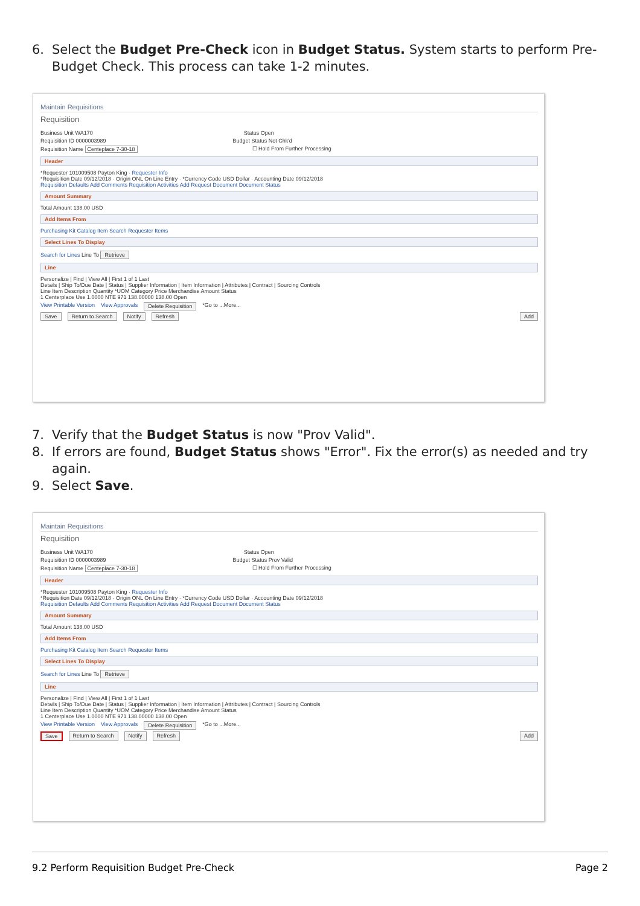6. Select the Budget Pre-Check icon in Budget Status. System starts to perform Pre-Budget Check. This process can take 1-2 minutes.
Maintain Requisitions
Requisition
Business Unit WA170 Status Open
Requisition ID 0000003989 Budget Status Not Chk'd
Requisition Name Centeplace 7-30-18 ☐ Hold From Further Processing
Header
*Requester 101009508 Payton King · Requester Info
*Requisition Date 09/12/2018 · Origin ONL On Line Entry · *Currency Code USD Dollar · Accounting Date 09/12/2018
Requisition Defaults Add Comments Requisition Activities Add Request Document Document Status
Amount Summary
Total Amount 138.00 USD
Add Items From
Purchasing Kit Catalog Item Search Requester Items
Select Lines To Display
Search for Lines Line To Retrieve
Line
Personalize | Find | View All | First 1 of 1 Last
Details | Ship To/Due Date | Status | Supplier Information | Item Information | Attributes | Contract | Sourcing Controls
Line Item Description Quantity *UOM Category Price Merchandise Amount Status
1 Centerplace Use 1.0000 NTE 971 138.00000 138.00 Open
View Printable Version View Approvals Delete Requisition *Go to ...More...
Save Return to Search Notify Refresh Add
7. Verify that the Budget Status is now "Prov Valid".
8. If errors are found, Budget Status shows "Error". Fix the error(s) as needed and try again.
9. Select Save.
Maintain Requisitions
Requisition
Business Unit WA170 Status Open
Requisition ID 0000003989 Budget Status Prov Valid
Requisition Name Centeplace 7-30-18 ☐ Hold From Further Processing
Header
*Requester 101009508 Payton King · Requester Info
*Requisition Date 09/12/2018 · Origin ONL On Line Entry · *Currency Code USD Dollar · Accounting Date 09/12/2018
Requisition Defaults Add Comments Requisition Activities Add Request Document Document Status
Amount Summary
Total Amount 138.00 USD
Add Items From
Purchasing Kit Catalog Item Search Requester Items
Select Lines To Display
Search for Lines Line To Retrieve
Line
Personalize | Find | View All | First 1 of 1 Last
Details | Ship To/Due Date | Status | Supplier Information | Item Information | Attributes | Contract | Sourcing Controls
Line Item Description Quantity *UOM Category Price Merchandise Amount Status
1 Centerplace Use 1.0000 NTE 971 138.00000 138.00 Open
View Printable Version View Approvals Delete Requisition *Go to ...More...
Save Return to Search Notify Refresh Add
9.2 Perform Requisition Budget Pre-Check Page 2